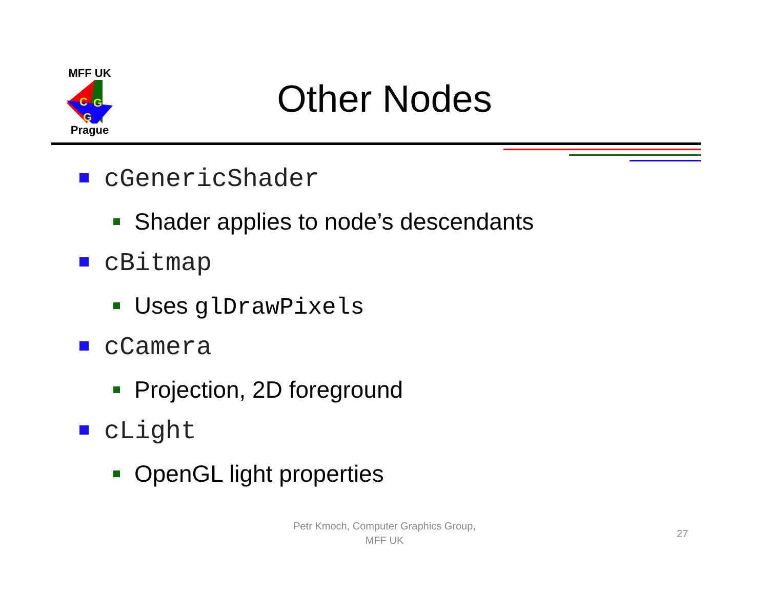MFF UK
C
G
G
Prague
Other Nodes
cGenericShader
Shader applies to node’s descendants
cBitmap
Uses glDrawPixels
cCamera
Projection, 2D foreground
cLight
OpenGL light properties
Petr Kmoch, Computer Graphics Group,
MFF UK
27